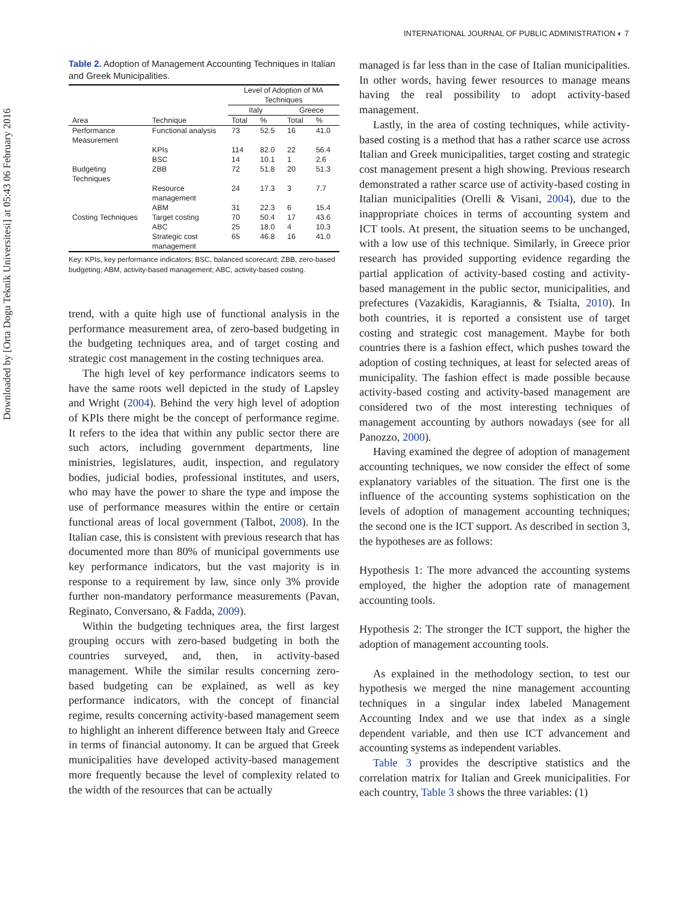Downloaded by [Orta Dogu Teknik Universitesi] at 05:43 06 February 2016
INTERNATIONAL JOURNAL OF PUBLIC ADMINISTRATION ◐ 7
Table 2. Adoption of Management Accounting Techniques in Italian and Greek Municipalities.
| | | Level of Adoption of MA Techniques | | | |
| --- | --- | --- | --- | --- | --- |
| | | Italy | | Greece | |
| Area | Technique | Total | % | Total | % |
| Performance Measurement | Functional analysis | 73 | 52.5 | 16 | 41.0 |
| | KPIs | 114 | 82.0 | 22 | 56.4 |
| | BSC | 14 | 10.1 | 1 | 2.6 |
| Budgeting Techniques | ZBB | 72 | 51.8 | 20 | 51.3 |
| | Resource management | 24 | 17.3 | 3 | 7.7 |
| | ABM | 31 | 22.3 | 6 | 15.4 |
| Costing Techniques | Target costing | 70 | 50.4 | 17 | 43.6 |
| | ABC | 25 | 18.0 | 4 | 10.3 |
| | Strategic cost management | 65 | 46.8 | 16 | 41.0 |
Key: KPIs, key performance indicators; BSC, balanced scorecard; ZBB, zero-based budgeting; ABM, activity-based management; ABC, activity-based costing.
trend, with a quite high use of functional analysis in the performance measurement area, of zero-based budgeting in the budgeting techniques area, and of target costing and strategic cost management in the costing techniques area.
The high level of key performance indicators seems to have the same roots well depicted in the study of Lapsley and Wright (2004). Behind the very high level of adoption of KPIs there might be the concept of performance regime. It refers to the idea that within any public sector there are such actors, including government departments, line ministries, legislatures, audit, inspection, and regulatory bodies, judicial bodies, professional institutes, and users, who may have the power to share the type and impose the use of performance measures within the entire or certain functional areas of local government (Talbot, 2008). In the Italian case, this is consistent with previous research that has documented more than 80% of municipal governments use key performance indicators, but the vast majority is in response to a requirement by law, since only 3% provide further non-mandatory performance measurements (Pavan, Reginato, Conversano, & Fadda, 2009).
Within the budgeting techniques area, the first largest grouping occurs with zero-based budgeting in both the countries surveyed, and, then, in activity-based management. While the similar results concerning zero-based budgeting can be explained, as well as key performance indicators, with the concept of financial regime, results concerning activity-based management seem to highlight an inherent difference between Italy and Greece in terms of financial autonomy. It can be argued that Greek municipalities have developed activity-based management more frequently because the level of complexity related to the width of the resources that can be actually
managed is far less than in the case of Italian municipalities. In other words, having fewer resources to manage means having the real possibility to adopt activity-based management.
Lastly, in the area of costing techniques, while activity-based costing is a method that has a rather scarce use across Italian and Greek municipalities, target costing and strategic cost management present a high showing. Previous research demonstrated a rather scarce use of activity-based costing in Italian municipalities (Orelli & Visani, 2004), due to the inappropriate choices in terms of accounting system and ICT tools. At present, the situation seems to be unchanged, with a low use of this technique. Similarly, in Greece prior research has provided supporting evidence regarding the partial application of activity-based costing and activity-based management in the public sector, municipalities, and prefectures (Vazakidis, Karagiannis, & Tsialta, 2010). In both countries, it is reported a consistent use of target costing and strategic cost management. Maybe for both countries there is a fashion effect, which pushes toward the adoption of costing techniques, at least for selected areas of municipality. The fashion effect is made possible because activity-based costing and activity-based management are considered two of the most interesting techniques of management accounting by authors nowadays (see for all Panozzo, 2000).
Having examined the degree of adoption of management accounting techniques, we now consider the effect of some explanatory variables of the situation. The first one is the influence of the accounting systems sophistication on the levels of adoption of management accounting techniques; the second one is the ICT support. As described in section 3, the hypotheses are as follows:
Hypothesis 1: The more advanced the accounting systems employed, the higher the adoption rate of management accounting tools.
Hypothesis 2: The stronger the ICT support, the higher the adoption of management accounting tools.
As explained in the methodology section, to test our hypothesis we merged the nine management accounting techniques in a singular index labeled Management Accounting Index and we use that index as a single dependent variable, and then use ICT advancement and accounting systems as independent variables.
Table 3 provides the descriptive statistics and the correlation matrix for Italian and Greek municipalities. For each country, Table 3 shows the three variables: (1)